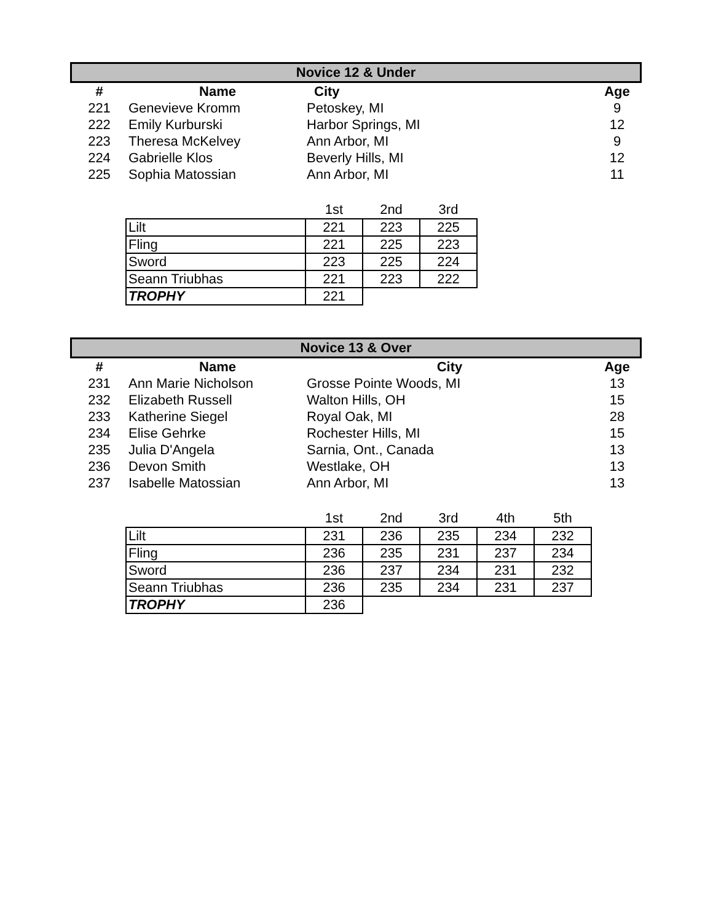Novice 12 & Under
| # | Name | City | Age |
| --- | --- | --- | --- |
| 221 | Genevieve Kromm | Petoskey, MI | 9 |
| 222 | Emily Kurburski | Harbor Springs, MI | 12 |
| 223 | Theresa McKelvey | Ann Arbor, MI | 9 |
| 224 | Gabrielle Klos | Beverly Hills, MI | 12 |
| 225 | Sophia Matossian | Ann Arbor, MI | 11 |
| | 1st | 2nd | 3rd |
| --- | --- | --- | --- |
| Lilt | 221 | 223 | 225 |
| Fling | 221 | 225 | 223 |
| Sword | 223 | 225 | 224 |
| Seann Triubhas | 221 | 223 | 222 |
| TROPHY | 221 | | |
Novice 13 & Over
| # | Name | City | Age |
| --- | --- | --- | --- |
| 231 | Ann Marie Nicholson | Grosse Pointe Woods, MI | 13 |
| 232 | Elizabeth Russell | Walton Hills, OH | 15 |
| 233 | Katherine Siegel | Royal Oak, MI | 28 |
| 234 | Elise Gehrke | Rochester Hills, MI | 15 |
| 235 | Julia D'Angela | Sarnia, Ont., Canada | 13 |
| 236 | Devon Smith | Westlake, OH | 13 |
| 237 | Isabelle Matossian | Ann Arbor, MI | 13 |
| | 1st | 2nd | 3rd | 4th | 5th |
| --- | --- | --- | --- | --- | --- |
| Lilt | 231 | 236 | 235 | 234 | 232 |
| Fling | 236 | 235 | 231 | 237 | 234 |
| Sword | 236 | 237 | 234 | 231 | 232 |
| Seann Triubhas | 236 | 235 | 234 | 231 | 237 |
| TROPHY | 236 | | | | |